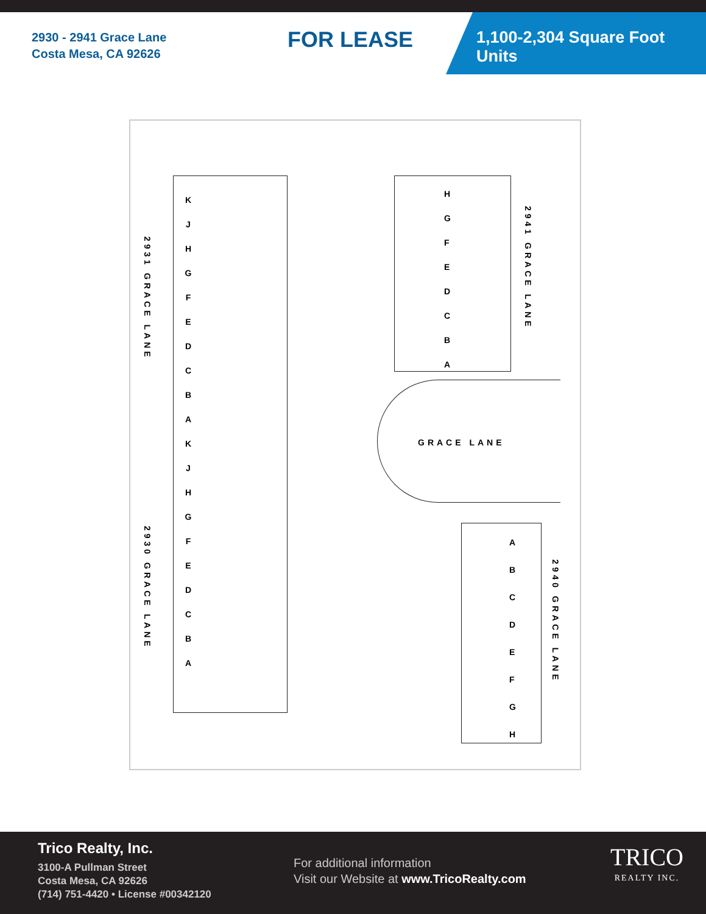2930 - 2941 Grace Lane
Costa Mesa, CA 92626
FOR LEASE
1,100-2,304 Square Foot Units
2931 GRACE LANE
2930 GRACE LANE
2941 GRACE LANE
2940 GRACE LANE
GRACE LANE
K
J
H
G
F
E
D
C
B
A
K
J
H
G
F
E
D
C
B
A
H
G
F
E
D
C
B
A
A
B
C
D
E
F
G
H
Trico Realty, Inc.
3100-A Pullman Street
Costa Mesa, CA 92626
(714) 751-4420 • License #00342120
For additional information
Visit our Website at www.TricoRealty.com
TRICO
REALTY INC.